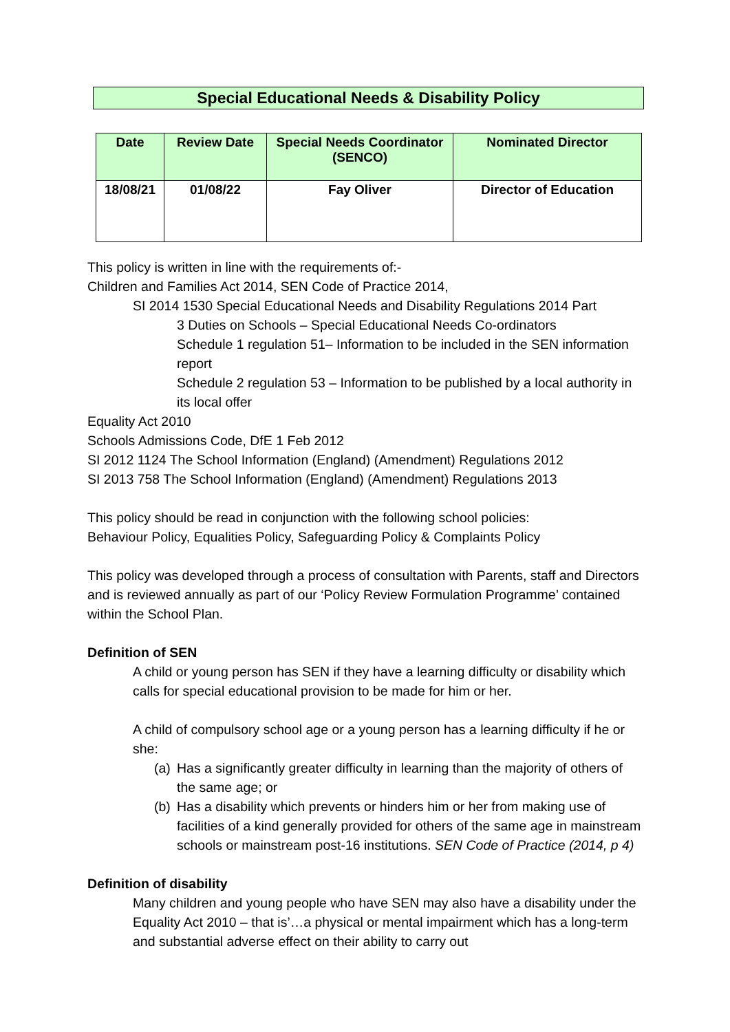Special Educational Needs & Disability Policy
| Date | Review Date | Special Needs Coordinator (SENCO) | Nominated Director |
| --- | --- | --- | --- |
| 18/08/21 | 01/08/22 | Fay Oliver | Director of Education |
This policy is written in line with the requirements of:-
Children and Families Act 2014, SEN Code of Practice 2014,
SI 2014 1530 Special Educational Needs and Disability Regulations 2014 Part
3 Duties on Schools – Special Educational Needs Co-ordinators
Schedule 1 regulation 51– Information to be included in the SEN information report
Schedule 2 regulation 53 – Information to be published by a local authority in its local offer
Equality Act 2010
Schools Admissions Code, DfE 1 Feb 2012
SI 2012 1124 The School Information (England) (Amendment) Regulations 2012
SI 2013 758 The School Information (England) (Amendment) Regulations 2013
This policy should be read in conjunction with the following school policies:
Behaviour Policy, Equalities Policy, Safeguarding Policy & Complaints Policy
This policy was developed through a process of consultation with Parents, staff and Directors and is reviewed annually as part of our ‘Policy Review Formulation Programme’ contained within the School Plan.
Definition of SEN
A child or young person has SEN if they have a learning difficulty or disability which calls for special educational provision to be made for him or her.
A child of compulsory school age or a young person has a learning difficulty if he or she:
(a) Has a significantly greater difficulty in learning than the majority of others of the same age; or
(b) Has a disability which prevents or hinders him or her from making use of facilities of a kind generally provided for others of the same age in mainstream schools or mainstream post-16 institutions. SEN Code of Practice (2014, p 4)
Definition of disability
Many children and young people who have SEN may also have a disability under the Equality Act 2010 – that is’…a physical or mental impairment which has a long-term and substantial adverse effect on their ability to carry out